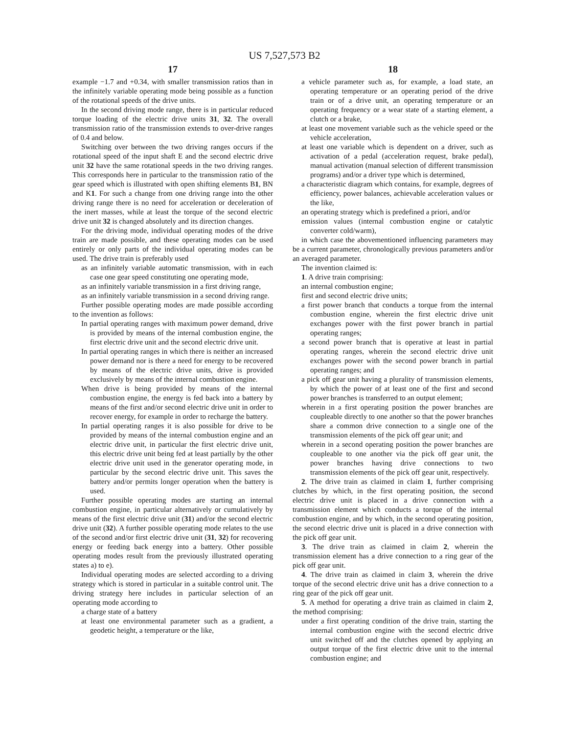US 7,527,573 B2
17
example −1.7 and +0.34, with smaller transmission ratios than in the infinitely variable operating mode being possible as a function of the rotational speeds of the drive units.
In the second driving mode range, there is in particular reduced torque loading of the electric drive units 31, 32. The overall transmission ratio of the transmission extends to over-drive ranges of 0.4 and below.
Switching over between the two driving ranges occurs if the rotational speed of the input shaft E and the second electric drive unit 32 have the same rotational speeds in the two driving ranges. This corresponds here in particular to the transmission ratio of the gear speed which is illustrated with open shifting elements B1, BN and K1. For such a change from one driving range into the other driving range there is no need for acceleration or deceleration of the inert masses, while at least the torque of the second electric drive unit 32 is changed absolutely and its direction changes.
For the driving mode, individual operating modes of the drive train are made possible, and these operating modes can be used entirely or only parts of the individual operating modes can be used. The drive train is preferably used
as an infinitely variable automatic transmission, with in each case one gear speed constituting one operating mode,
as an infinitely variable transmission in a first driving range,
as an infinitely variable transmission in a second driving range.
Further possible operating modes are made possible according to the invention as follows:
In partial operating ranges with maximum power demand, drive is provided by means of the internal combustion engine, the first electric drive unit and the second electric drive unit.
In partial operating ranges in which there is neither an increased power demand nor is there a need for energy to be recovered by means of the electric drive units, drive is provided exclusively by means of the internal combustion engine.
When drive is being provided by means of the internal combustion engine, the energy is fed back into a battery by means of the first and/or second electric drive unit in order to recover energy, for example in order to recharge the battery.
In partial operating ranges it is also possible for drive to be provided by means of the internal combustion engine and an electric drive unit, in particular the first electric drive unit, this electric drive unit being fed at least partially by the other electric drive unit used in the generator operating mode, in particular by the second electric drive unit. This saves the battery and/or permits longer operation when the battery is used.
Further possible operating modes are starting an internal combustion engine, in particular alternatively or cumulatively by means of the first electric drive unit (31) and/or the second electric drive unit (32). A further possible operating mode relates to the use of the second and/or first electric drive unit (31, 32) for recovering energy or feeding back energy into a battery. Other possible operating modes result from the previously illustrated operating states a) to e).
Individual operating modes are selected according to a driving strategy which is stored in particular in a suitable control unit. The driving strategy here includes in particular selection of an operating mode according to
a charge state of a battery
at least one environmental parameter such as a gradient, a geodetic height, a temperature or the like,
18
a vehicle parameter such as, for example, a load state, an operating temperature or an operating period of the drive train or of a drive unit, an operating temperature or an operating frequency or a wear state of a starting element, a clutch or a brake,
at least one movement variable such as the vehicle speed or the vehicle acceleration,
at least one variable which is dependent on a driver, such as activation of a pedal (acceleration request, brake pedal), manual activation (manual selection of different transmission programs) and/or a driver type which is determined,
a characteristic diagram which contains, for example, degrees of efficiency, power balances, achievable acceleration values or the like,
an operating strategy which is predefined a priori, and/or
emission values (internal combustion engine or catalytic converter cold/warm),
in which case the abovementioned influencing parameters may be a current parameter, chronologically previous parameters and/or an averaged parameter.
The invention claimed is:
1. A drive train comprising:
an internal combustion engine;
first and second electric drive units;
a first power branch that conducts a torque from the internal combustion engine, wherein the first electric drive unit exchanges power with the first power branch in partial operating ranges;
a second power branch that is operative at least in partial operating ranges, wherein the second electric drive unit exchanges power with the second power branch in partial operating ranges; and
a pick off gear unit having a plurality of transmission elements, by which the power of at least one of the first and second power branches is transferred to an output element;
wherein in a first operating position the power branches are coupleable directly to one another so that the power branches share a common drive connection to a single one of the transmission elements of the pick off gear unit; and
wherein in a second operating position the power branches are coupleable to one another via the pick off gear unit, the power branches having drive connections to two transmission elements of the pick off gear unit, respectively.
2. The drive train as claimed in claim 1, further comprising clutches by which, in the first operating position, the second electric drive unit is placed in a drive connection with a transmission element which conducts a torque of the internal combustion engine, and by which, in the second operating position, the second electric drive unit is placed in a drive connection with the pick off gear unit.
3. The drive train as claimed in claim 2, wherein the transmission element has a drive connection to a ring gear of the pick off gear unit.
4. The drive train as claimed in claim 3, wherein the drive torque of the second electric drive unit has a drive connection to a ring gear of the pick off gear unit.
5. A method for operating a drive train as claimed in claim 2, the method comprising:
under a first operating condition of the drive train, starting the internal combustion engine with the second electric drive unit switched off and the clutches opened by applying an output torque of the first electric drive unit to the internal combustion engine; and